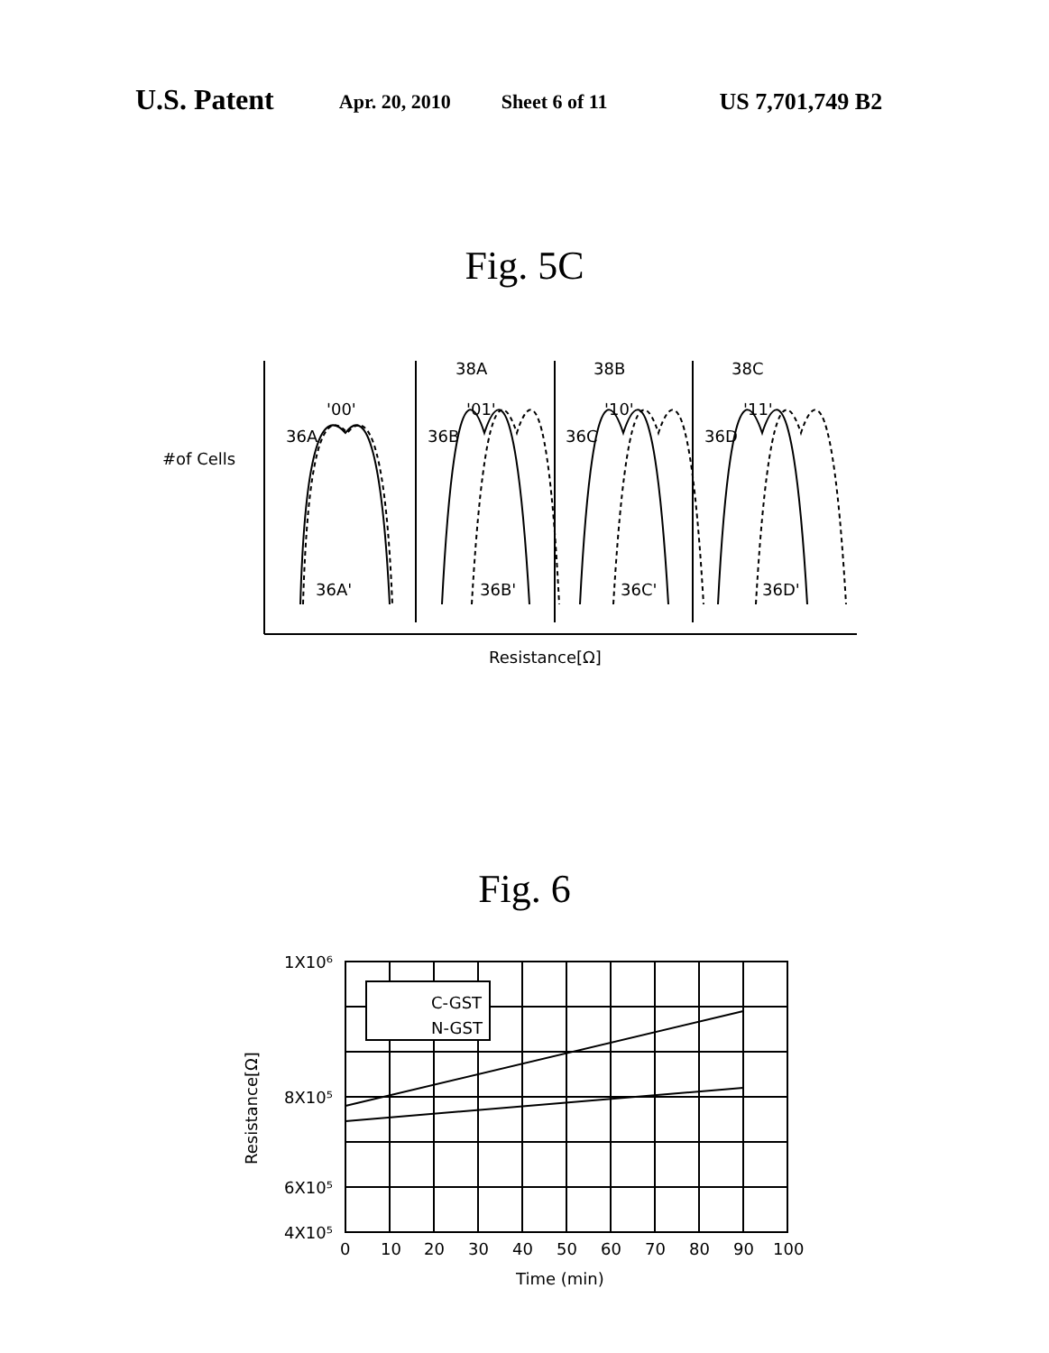U.S. Patent
Apr. 20, 2010 Sheet 6 of 11
US 7,701,749 B2
Fig. 5C
#of Cells
38A
38B
38C
'00'
'01'
'10'
'11'
36A
36B
36C
36D
36A'
36B'
36C'
36D'
Resistance[Ω]
Fig. 6
1X10⁶
8X10⁵
6X10⁵
4X10⁵
C-GST
N-GST
0
10
20
30
40
50
60
70
80
90
100
Time (min)
Resistance[Ω]